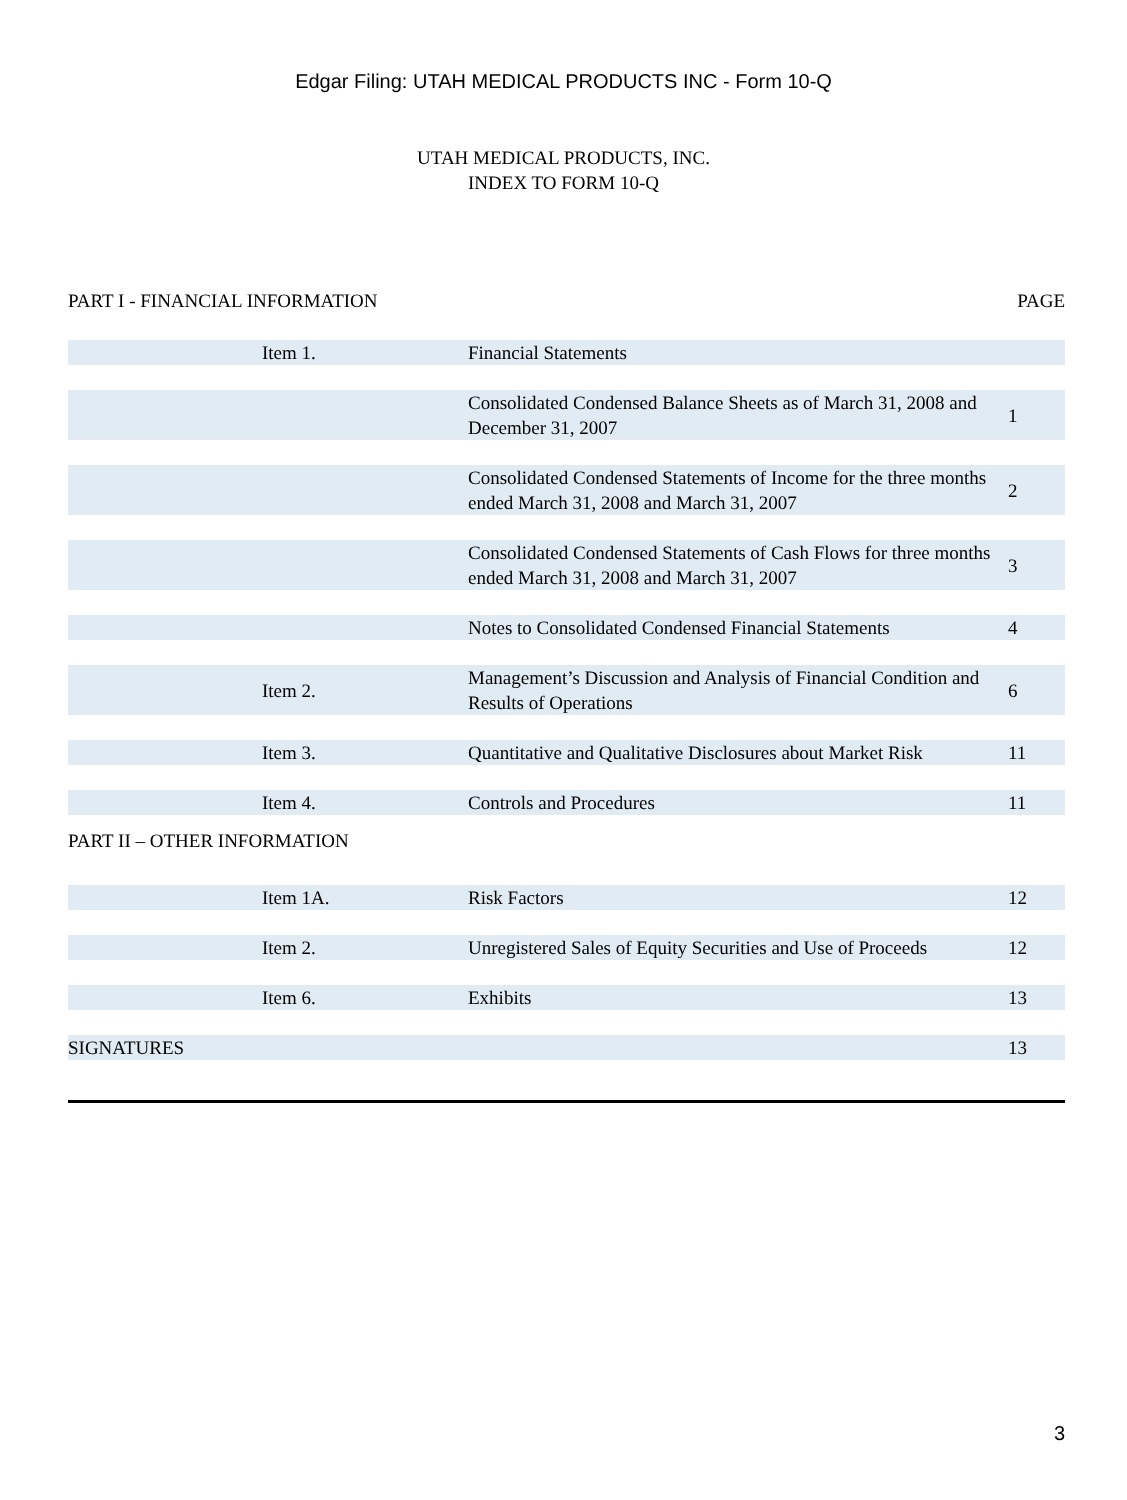Edgar Filing: UTAH MEDICAL PRODUCTS INC - Form 10-Q
UTAH MEDICAL PRODUCTS, INC.
INDEX TO FORM 10-Q
| PART I - FINANCIAL INFORMATION | | | PAGE |
| | Item 1. | Financial Statements | |
| | | Consolidated Condensed Balance Sheets as of March 31, 2008 and December 31, 2007 | 1 |
| | | Consolidated Condensed Statements of Income for the three months ended March 31, 2008 and March 31, 2007 | 2 |
| | | Consolidated Condensed Statements of Cash Flows for three months ended March 31, 2008 and March 31, 2007 | 3 |
| | | Notes to Consolidated Condensed Financial Statements | 4 |
| | Item 2. | Management’s Discussion and Analysis of Financial Condition and Results of Operations | 6 |
| | Item 3. | Quantitative and Qualitative Disclosures about Market Risk | 11 |
| | Item 4. | Controls and Procedures | 11 |
| PART II – OTHER INFORMATION | | | |
| | Item 1A. | Risk Factors | 12 |
| | Item 2. | Unregistered Sales of Equity Securities and Use of Proceeds | 12 |
| | Item 6. | Exhibits | 13 |
| SIGNATURES | | | 13 |
3